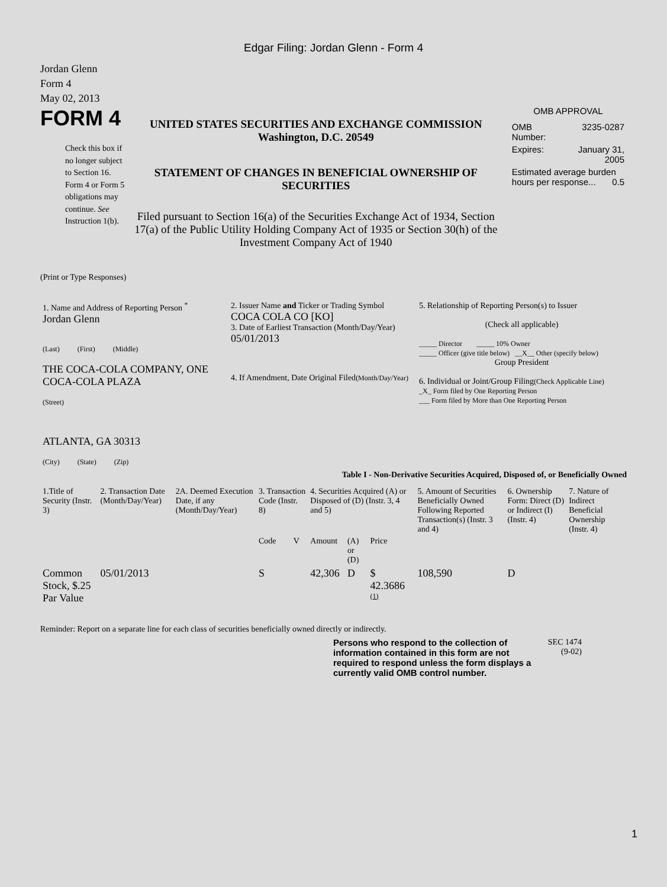Edgar Filing: Jordan Glenn - Form 4
Jordan Glenn
Form 4
May 02, 2013
FORM 4
Check this box if no longer subject to Section 16. Form 4 or Form 5 obligations may continue. See Instruction 1(b).
UNITED STATES SECURITIES AND EXCHANGE COMMISSION
Washington, D.C. 20549
STATEMENT OF CHANGES IN BENEFICIAL OWNERSHIP OF SECURITIES
Filed pursuant to Section 16(a) of the Securities Exchange Act of 1934, Section 17(a) of the Public Utility Holding Company Act of 1935 or Section 30(h) of the Investment Company Act of 1940
OMB APPROVAL
| OMB Number: | 3235-0287 |
| Expires: | January 31, 2005 |
| Estimated average burden hours per response... 0.5 | |
(Print or Type Responses)
| 1. Name and Address of Reporting Person <sup>*</sup> Jordan Glenn (Last) (First) (Middle) THE COCA-COLA COMPANY, ONE COCA-COLA PLAZA (Street) ATLANTA, GA 30313 (City) (State) (Zip) | 2. Issuer Name and Ticker or Trading Symbol COCA COLA CO [KO] 3. Date of Earliest Transaction (Month/Day/Year) 05/01/2013 4. If Amendment, Date Original Filed (Month/Day/Year) | 5. Relationship of Reporting Person(s) to Issuer (Check all applicable) _____ Director _____ 10% Owner _____ Officer (give title below) __X__ Other (specify below) Group President 6. Individual or Joint/Group Filing (Check Applicable Line) _X_ Form filed by One Reporting Person ___ Form filed by More than One Reporting Person |
Table I - Non-Derivative Securities Acquired, Disposed of, or Beneficially Owned
| 1.Title of Security (Instr. 3) | 2. Transaction Date (Month/Day/Year) | 2A. Deemed Execution Date, if any (Month/Day/Year) | 3. Transaction Code (Instr. 8) | | 4. Securities Acquired (A) or Disposed of (D) (Instr. 3, 4 and 5) | | | 5. Amount of Securities Beneficially Owned Following Reported Transaction(s) (Instr. 3 and 4) | 6. Ownership Form: Direct (D) or Indirect (I) (Instr. 4) | 7. Nature of Indirect Beneficial Ownership (Instr. 4) |
| --- | --- | --- | --- | --- | --- | --- | --- | --- | --- | --- |
| | | | Code | V | Amount | (A) or (D) | Price | | | |
| Common Stock, $.25 Par Value | 05/01/2013 | | S | | 42,306 | D | $ 42.3686 <sup>(1)</sup> | 108,590 | D | |
Reminder: Report on a separate line for each class of securities beneficially owned directly or indirectly.
Persons who respond to the collection of information contained in this form are not required to respond unless the form displays a currently valid OMB control number.
SEC 1474
(9-02)
1